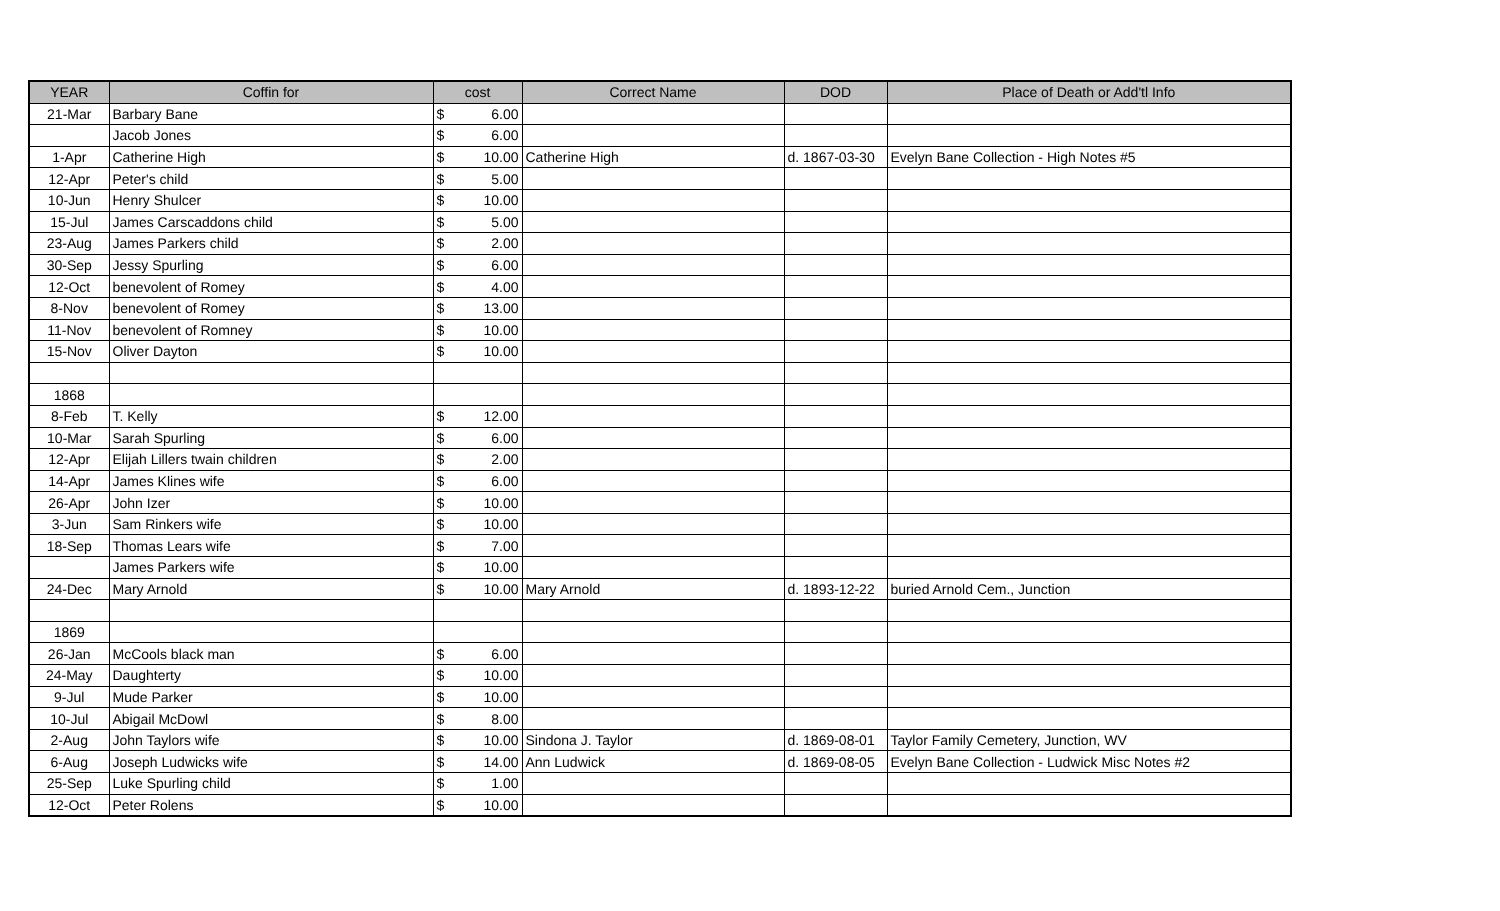| YEAR | Coffin for | cost | Correct Name | DOD | Place of Death or Add'tl Info |
| --- | --- | --- | --- | --- | --- |
| 21-Mar | Barbary Bane | $ 6.00 | | | |
| | Jacob Jones | $ 6.00 | | | |
| 1-Apr | Catherine High | $ 10.00 | Catherine High | d. 1867-03-30 | Evelyn Bane Collection - High Notes #5 |
| 12-Apr | Peter's child | $ 5.00 | | | |
| 10-Jun | Henry Shulcer | $ 10.00 | | | |
| 15-Jul | James Carscaddons child | $ 5.00 | | | |
| 23-Aug | James Parkers child | $ 2.00 | | | |
| 30-Sep | Jessy Spurling | $ 6.00 | | | |
| 12-Oct | benevolent of Romey | $ 4.00 | | | |
| 8-Nov | benevolent of Romey | $ 13.00 | | | |
| 11-Nov | benevolent of Romney | $ 10.00 | | | |
| 15-Nov | Oliver Dayton | $ 10.00 | | | |
| 1868 | | | | | |
| 8-Feb | T. Kelly | $ 12.00 | | | |
| 10-Mar | Sarah Spurling | $ 6.00 | | | |
| 12-Apr | Elijah Lillers twain children | $ 2.00 | | | |
| 14-Apr | James Klines wife | $ 6.00 | | | |
| 26-Apr | John Izer | $ 10.00 | | | |
| 3-Jun | Sam Rinkers wife | $ 10.00 | | | |
| 18-Sep | Thomas Lears wife | $ 7.00 | | | |
| | James Parkers wife | $ 10.00 | | | |
| 24-Dec | Mary Arnold | $ 10.00 | Mary Arnold | d. 1893-12-22 | buried Arnold Cem., Junction |
| 1869 | | | | | |
| 26-Jan | McCools black man | $ 6.00 | | | |
| 24-May | Daughterty | $ 10.00 | | | |
| 9-Jul | Mude Parker | $ 10.00 | | | |
| 10-Jul | Abigail McDowl | $ 8.00 | | | |
| 2-Aug | John Taylors wife | $ 10.00 | Sindona J. Taylor | d. 1869-08-01 | Taylor Family Cemetery, Junction, WV |
| 6-Aug | Joseph Ludwicks wife | $ 14.00 | Ann Ludwick | d. 1869-08-05 | Evelyn Bane Collection - Ludwick Misc Notes #2 |
| 25-Sep | Luke Spurling child | $ 1.00 | | | |
| 12-Oct | Peter Rolens | $ 10.00 | | | |